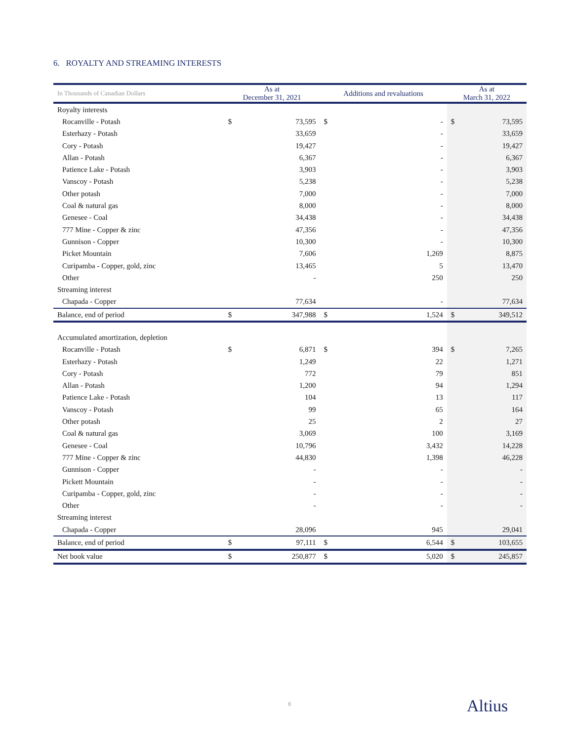6. ROYALTY AND STREAMING INTERESTS
| In Thousands of Canadian Dollars | As at December 31, 2021 | | Additions and revaluations | | As at March 31, 2022 | | |
| --- | --- | --- | --- | --- | --- | --- | --- |
| | Royalty interests | | | | | | |
| Rocanville - Potash | $ | 73,595 | $ | - | $ | 73,595 | |
| Esterhazy - Potash | | 33,659 | | - | | 33,659 | |
| Cory - Potash | | 19,427 | | - | | 19,427 | |
| Allan - Potash | | 6,367 | | - | | 6,367 | |
| Patience Lake - Potash | | 3,903 | | - | | 3,903 | |
| Vanscoy - Potash | | 5,238 | | - | | 5,238 | |
| Other potash | | 7,000 | | - | | 7,000 | |
| Coal & natural gas | | 8,000 | | - | | 8,000 | |
| Genesee - Coal | | 34,438 | | - | | 34,438 | |
| 777 Mine - Copper & zinc | | 47,356 | | - | | 47,356 | |
| Gunnison - Copper | | 10,300 | | - | | 10,300 | |
| Picket Mountain | | 7,606 | | 1,269 | | 8,875 | |
| Curipamba - Copper, gold, zinc | | 13,465 | | 5 | | 13,470 | |
| Other | | - | | 250 | | 250 | |
| Streaming interest | | | | | | | |
| Chapada - Copper | | 77,634 | | - | | 77,634 | |
| Balance, end of period | $ | 347,988 | $ | 1,524 | $ | 349,512 | |
| Accumulated amortization, depletion | | | | | | | |
| Rocanville - Potash | $ | 6,871 | $ | 394 | $ | 7,265 | |
| Esterhazy - Potash | | 1,249 | | 22 | | 1,271 | |
| Cory - Potash | | 772 | | 79 | | 851 | |
| Allan - Potash | | 1,200 | | 94 | | 1,294 | |
| Patience Lake - Potash | | 104 | | 13 | | 117 | |
| Vanscoy - Potash | | 99 | | 65 | | 164 | |
| Other potash | | 25 | | 2 | | 27 | |
| Coal & natural gas | | 3,069 | | 100 | | 3,169 | |
| Genesee - Coal | | 10,796 | | 3,432 | | 14,228 | |
| 777 Mine - Copper & zinc | | 44,830 | | 1,398 | | 46,228 | |
| Gunnison - Copper | | - | | - | | - | |
| Pickett Mountain | | - | | - | | - | |
| Curipamba - Copper, gold, zinc | | - | | - | | - | |
| Other | | - | | - | | - | |
| Streaming interest | | | | | | | |
| Chapada - Copper | | 28,096 | | 945 | | 29,041 | |
| Balance, end of period | $ | 97,111 | $ | 6,544 | $ | 103,655 | |
| Net book value | $ | 250,877 | $ | 5,020 | $ | 245,857 | |
8 Altius